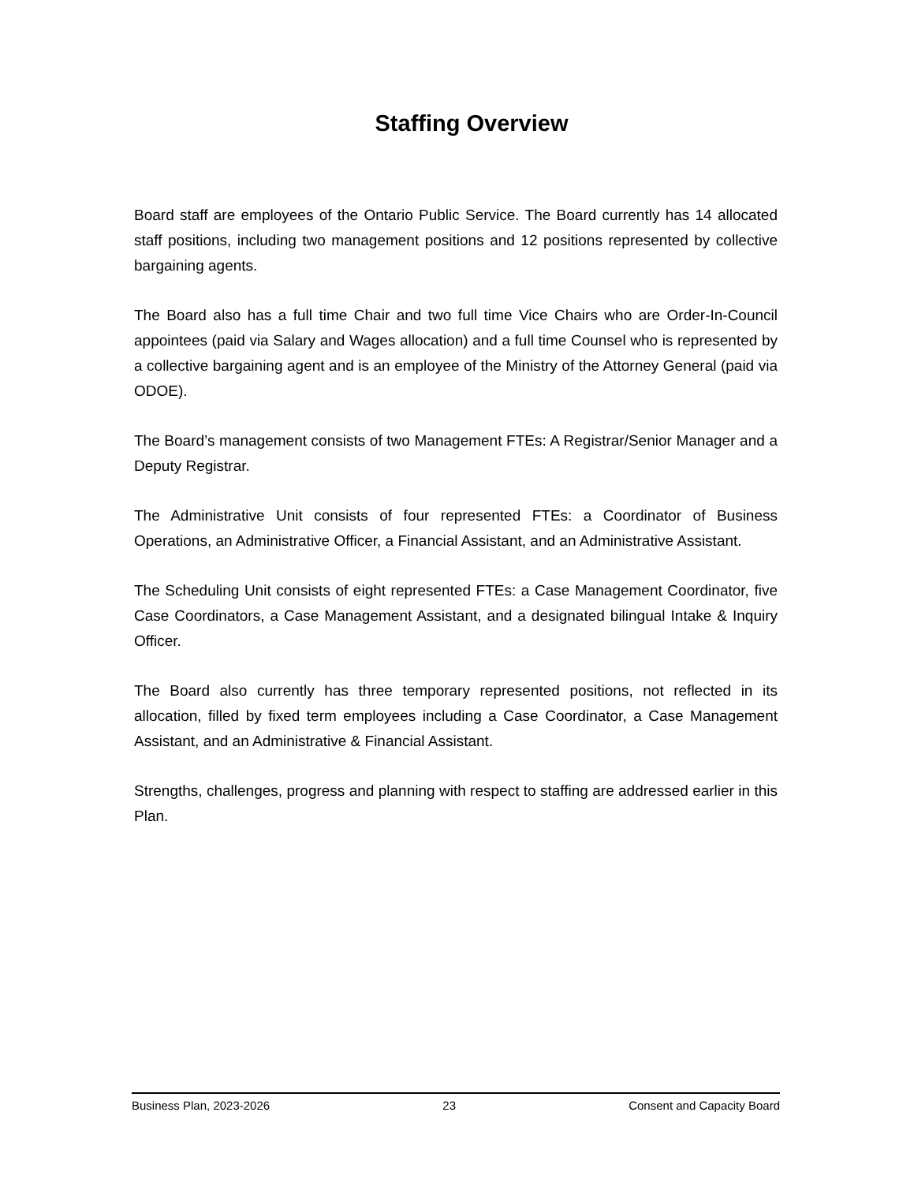Staffing Overview
Board staff are employees of the Ontario Public Service. The Board currently has 14 allocated staff positions, including two management positions and 12 positions represented by collective bargaining agents.
The Board also has a full time Chair and two full time Vice Chairs who are Order-In-Council appointees (paid via Salary and Wages allocation) and a full time Counsel who is represented by a collective bargaining agent and is an employee of the Ministry of the Attorney General (paid via ODOE).
The Board’s management consists of two Management FTEs: A Registrar/Senior Manager and a Deputy Registrar.
The Administrative Unit consists of four represented FTEs: a Coordinator of Business Operations, an Administrative Officer, a Financial Assistant, and an Administrative Assistant.
The Scheduling Unit consists of eight represented FTEs: a Case Management Coordinator, five Case Coordinators, a Case Management Assistant, and a designated bilingual Intake & Inquiry Officer.
The Board also currently has three temporary represented positions, not reflected in its allocation, filled by fixed term employees including a Case Coordinator, a Case Management Assistant, and an Administrative & Financial Assistant.
Strengths, challenges, progress and planning with respect to staffing are addressed earlier in this Plan.
Business Plan, 2023-2026 23 Consent and Capacity Board